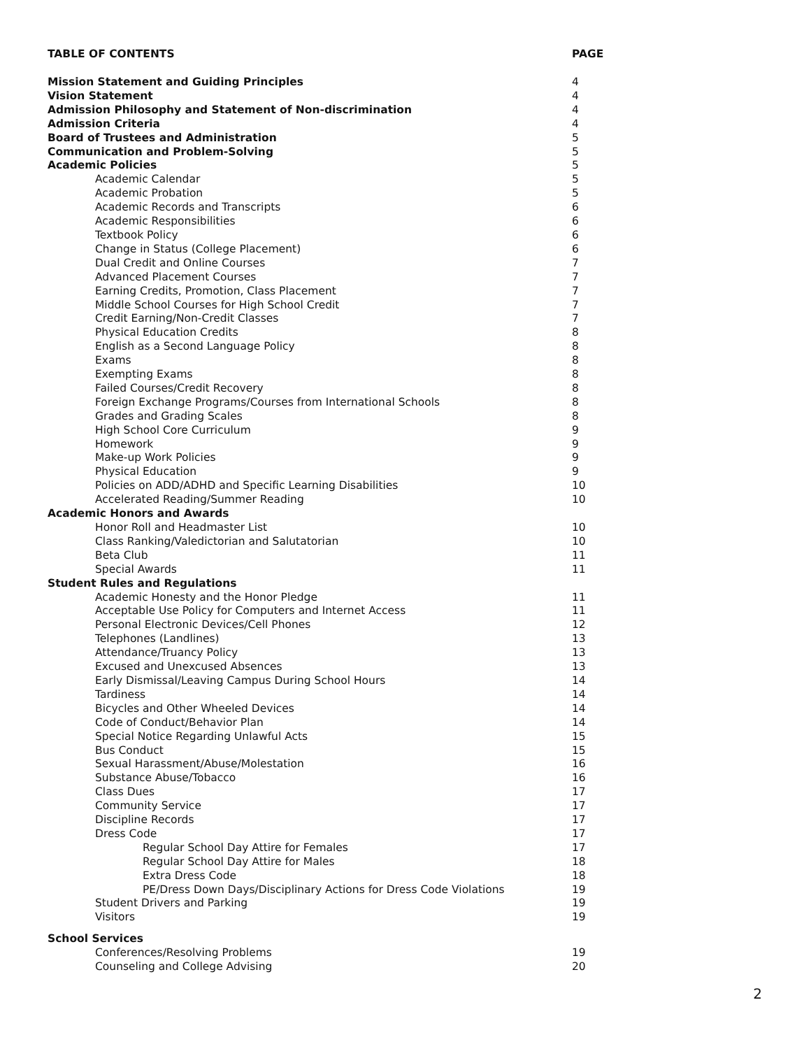| TABLE OF CONTENTS | PAGE |
| Mission Statement and Guiding Principles | 4 |
| Vision Statement | 4 |
| Admission Philosophy and Statement of Non-discrimination | 4 |
| Admission Criteria | 4 |
| Board of Trustees and Administration | 5 |
| Communication and Problem-Solving | 5 |
| Academic Policies | 5 |
| Academic Calendar | 5 |
| Academic Probation | 5 |
| Academic Records and Transcripts | 6 |
| Academic Responsibilities | 6 |
| Textbook Policy | 6 |
| Change in Status (College Placement) | 6 |
| Dual Credit and Online Courses | 7 |
| Advanced Placement Courses | 7 |
| Earning Credits, Promotion, Class Placement | 7 |
| Middle School Courses for High School Credit | 7 |
| Credit Earning/Non-Credit Classes | 7 |
| Physical Education Credits | 8 |
| English as a Second Language Policy | 8 |
| Exams | 8 |
| Exempting Exams | 8 |
| Failed Courses/Credit Recovery | 8 |
| Foreign Exchange Programs/Courses from International Schools | 8 |
| Grades and Grading Scales | 8 |
| High School Core Curriculum | 9 |
| Homework | 9 |
| Make-up Work Policies | 9 |
| Physical Education | 9 |
| Policies on ADD/ADHD and Specific Learning Disabilities | 10 |
| Accelerated Reading/Summer Reading | 10 |
| Academic Honors and Awards | |
| Honor Roll and Headmaster List | 10 |
| Class Ranking/Valedictorian and Salutatorian | 10 |
| Beta Club | 11 |
| Special Awards | 11 |
| Student Rules and Regulations | |
| Academic Honesty and the Honor Pledge | 11 |
| Acceptable Use Policy for Computers and Internet Access | 11 |
| Personal Electronic Devices/Cell Phones | 12 |
| Telephones (Landlines) | 13 |
| Attendance/Truancy Policy | 13 |
| Excused and Unexcused Absences | 13 |
| Early Dismissal/Leaving Campus During School Hours | 14 |
| Tardiness | 14 |
| Bicycles and Other Wheeled Devices | 14 |
| Code of Conduct/Behavior Plan | 14 |
| Special Notice Regarding Unlawful Acts | 15 |
| Bus Conduct | 15 |
| Sexual Harassment/Abuse/Molestation | 16 |
| Substance Abuse/Tobacco | 16 |
| Class Dues | 17 |
| Community Service | 17 |
| Discipline Records | 17 |
| Dress Code | 17 |
| Regular School Day Attire for Females | 17 |
| Regular School Day Attire for Males | 18 |
| Extra Dress Code | 18 |
| PE/Dress Down Days/Disciplinary Actions for Dress Code Violations | 19 |
| Student Drivers and Parking | 19 |
| Visitors | 19 |
| School Services | |
| Conferences/Resolving Problems | 19 |
| Counseling and College Advising | 20 |
2